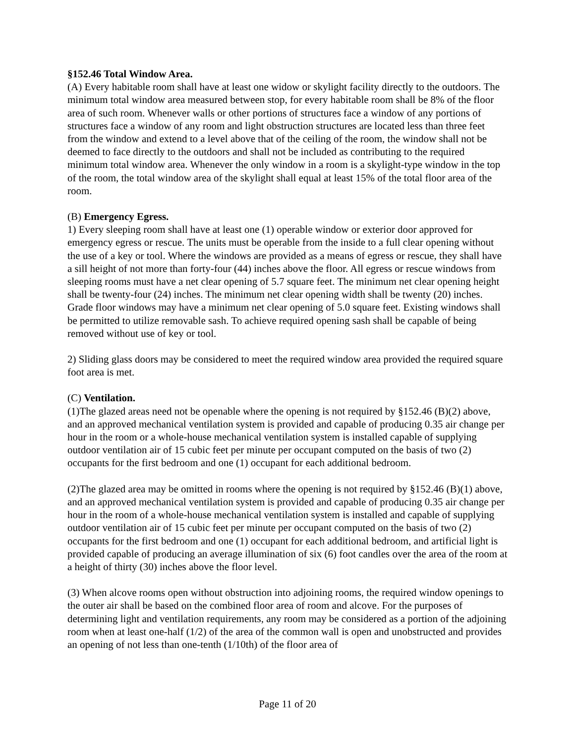§152.46 Total Window Area.
(A) Every habitable room shall have at least one widow or skylight facility directly to the outdoors. The minimum total window area measured between stop, for every habitable room shall be 8% of the floor area of such room. Whenever walls or other portions of structures face a window of any portions of structures face a window of any room and light obstruction structures are located less than three feet from the window and extend to a level above that of the ceiling of the room, the window shall not be deemed to face directly to the outdoors and shall not be included as contributing to the required minimum total window area. Whenever the only window in a room is a skylight-type window in the top of the room, the total window area of the skylight shall equal at least 15% of the total floor area of the room.
(B) Emergency Egress.
1) Every sleeping room shall have at least one (1) operable window or exterior door approved for emergency egress or rescue. The units must be operable from the inside to a full clear opening without the use of a key or tool. Where the windows are provided as a means of egress or rescue, they shall have a sill height of not more than forty-four (44) inches above the floor. All egress or rescue windows from sleeping rooms must have a net clear opening of 5.7 square feet. The minimum net clear opening height shall be twenty-four (24) inches. The minimum net clear opening width shall be twenty (20) inches. Grade floor windows may have a minimum net clear opening of 5.0 square feet. Existing windows shall be permitted to utilize removable sash. To achieve required opening sash shall be capable of being removed without use of key or tool.
2) Sliding glass doors may be considered to meet the required window area provided the required square foot area is met.
(C) Ventilation.
(1)The glazed areas need not be openable where the opening is not required by §152.46 (B)(2) above, and an approved mechanical ventilation system is provided and capable of producing 0.35 air change per hour in the room or a whole-house mechanical ventilation system is installed capable of supplying outdoor ventilation air of 15 cubic feet per minute per occupant computed on the basis of two (2) occupants for the first bedroom and one (1) occupant for each additional bedroom.
(2)The glazed area may be omitted in rooms where the opening is not required by §152.46 (B)(1) above, and an approved mechanical ventilation system is provided and capable of producing 0.35 air change per hour in the room of a whole-house mechanical ventilation system is installed and capable of supplying outdoor ventilation air of 15 cubic feet per minute per occupant computed on the basis of two (2) occupants for the first bedroom and one (1) occupant for each additional bedroom, and artificial light is provided capable of producing an average illumination of six (6) foot candles over the area of the room at a height of thirty (30) inches above the floor level.
(3) When alcove rooms open without obstruction into adjoining rooms, the required window openings to the outer air shall be based on the combined floor area of room and alcove. For the purposes of determining light and ventilation requirements, any room may be considered as a portion of the adjoining room when at least one-half (1/2) of the area of the common wall is open and unobstructed and provides an opening of not less than one-tenth (1/10th) of the floor area of
Page 11 of 20